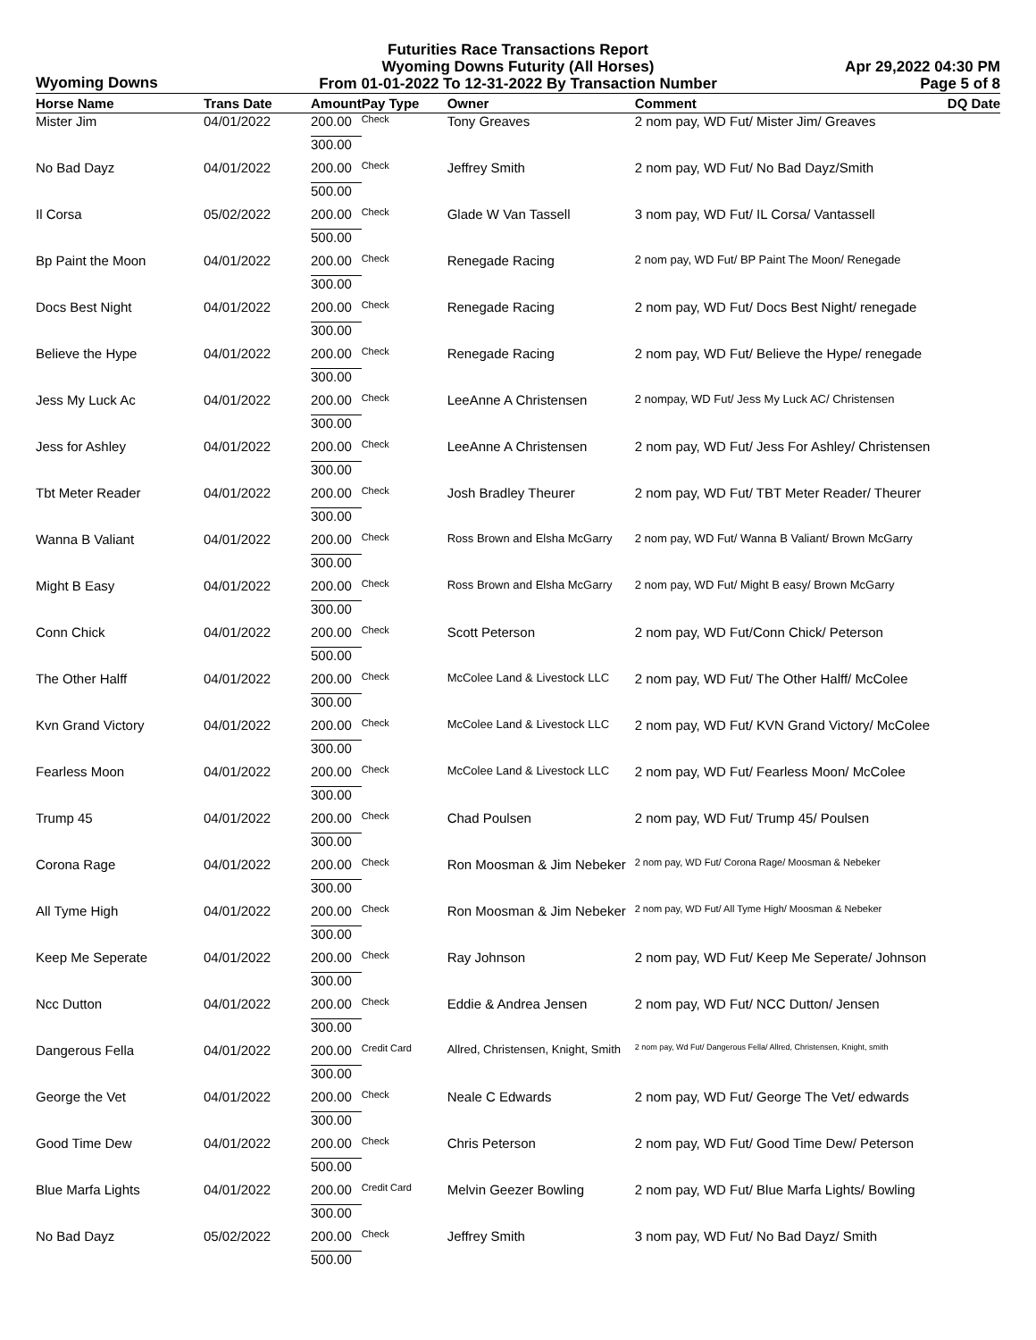Wyoming Downs
Futurities Race Transactions Report
Wyoming Downs Futurity (All Horses)
From 01-01-2022 To 12-31-2022 By Transaction Number
Apr 29,2022 04:30 PM
Page 5 of 8
| Horse Name | Trans Date | Amount | Pay Type | Owner | Comment | DQ Date |
| --- | --- | --- | --- | --- | --- | --- |
| Mister Jim | 04/01/2022 | 200.00 | Check | Tony Greaves | 2 nom pay, WD Fut/ Mister Jim/ Greaves | |
| | | 300.00 | | | | |
| No Bad Dayz | 04/01/2022 | 200.00 | Check | Jeffrey Smith | 2 nom pay, WD Fut/ No Bad Dayz/Smith | |
| | | 500.00 | | | | |
| Il Corsa | 05/02/2022 | 200.00 | Check | Glade W Van Tassell | 3 nom pay, WD Fut/ IL Corsa/ Vantassell | |
| | | 500.00 | | | | |
| Bp Paint the Moon | 04/01/2022 | 200.00 | Check | Renegade Racing | 2 nom pay, WD Fut/ BP Paint The Moon/ Renegade | |
| | | 300.00 | | | | |
| Docs Best Night | 04/01/2022 | 200.00 | Check | Renegade Racing | 2 nom pay, WD Fut/ Docs Best Night/ renegade | |
| | | 300.00 | | | | |
| Believe the Hype | 04/01/2022 | 200.00 | Check | Renegade Racing | 2 nom pay, WD Fut/ Believe the Hype/ renegade | |
| | | 300.00 | | | | |
| Jess My Luck Ac | 04/01/2022 | 200.00 | Check | LeeAnne A Christensen | 2 nompay, WD Fut/ Jess My Luck AC/ Christensen | |
| | | 300.00 | | | | |
| Jess for Ashley | 04/01/2022 | 200.00 | Check | LeeAnne A Christensen | 2 nom pay, WD Fut/ Jess For Ashley/ Christensen | |
| | | 300.00 | | | | |
| Tbt Meter Reader | 04/01/2022 | 200.00 | Check | Josh Bradley Theurer | 2 nom pay, WD Fut/ TBT Meter Reader/ Theurer | |
| | | 300.00 | | | | |
| Wanna B Valiant | 04/01/2022 | 200.00 | Check | Ross Brown and Elsha McGarry | 2 nom pay, WD Fut/ Wanna B Valiant/ Brown McGarry | |
| | | 300.00 | | | | |
| Might B Easy | 04/01/2022 | 200.00 | Check | Ross Brown and Elsha McGarry | 2 nom pay, WD Fut/ Might B easy/ Brown McGarry | |
| | | 300.00 | | | | |
| Conn Chick | 04/01/2022 | 200.00 | Check | Scott Peterson | 2 nom pay, WD Fut/Conn Chick/ Peterson | |
| | | 500.00 | | | | |
| The Other Halff | 04/01/2022 | 200.00 | Check | McColee Land & Livestock LLC | 2 nom pay, WD Fut/ The Other Halff/ McColee | |
| | | 300.00 | | | | |
| Kvn Grand Victory | 04/01/2022 | 200.00 | Check | McColee Land & Livestock LLC | 2 nom pay, WD Fut/ KVN Grand Victory/ McColee | |
| | | 300.00 | | | | |
| Fearless Moon | 04/01/2022 | 200.00 | Check | McColee Land & Livestock LLC | 2 nom pay, WD Fut/ Fearless Moon/ McColee | |
| | | 300.00 | | | | |
| Trump 45 | 04/01/2022 | 200.00 | Check | Chad Poulsen | 2 nom pay, WD Fut/ Trump 45/ Poulsen | |
| | | 300.00 | | | | |
| Corona Rage | 04/01/2022 | 200.00 | Check | Ron Moosman & Jim Nebeker | 2 nom pay, WD Fut/ Corona Rage/ Moosman & Nebeker | |
| | | 300.00 | | | | |
| All Tyme High | 04/01/2022 | 200.00 | Check | Ron Moosman & Jim Nebeker | 2 nom pay, WD Fut/ All Tyme High/ Moosman & Nebeker | |
| | | 300.00 | | | | |
| Keep Me Seperate | 04/01/2022 | 200.00 | Check | Ray Johnson | 2 nom pay, WD Fut/ Keep Me Seperate/ Johnson | |
| | | 300.00 | | | | |
| Ncc Dutton | 04/01/2022 | 200.00 | Check | Eddie & Andrea Jensen | 2 nom pay, WD Fut/ NCC Dutton/ Jensen | |
| | | 300.00 | | | | |
| Dangerous Fella | 04/01/2022 | 200.00 | Credit Card | Allred, Christensen, Knight, Smith | 2 nom pay, Wd Fut/ Dangerous Fella/ Allred, Christensen, Knight, smith | |
| | | 300.00 | | | | |
| George the Vet | 04/01/2022 | 200.00 | Check | Neale C Edwards | 2 nom pay, WD Fut/ George The Vet/ edwards | |
| | | 300.00 | | | | |
| Good Time Dew | 04/01/2022 | 200.00 | Check | Chris Peterson | 2 nom pay, WD Fut/ Good Time Dew/ Peterson | |
| | | 500.00 | | | | |
| Blue Marfa Lights | 04/01/2022 | 200.00 | Credit Card | Melvin Geezer Bowling | 2 nom pay, WD Fut/ Blue Marfa Lights/ Bowling | |
| | | 300.00 | | | | |
| No Bad Dayz | 05/02/2022 | 200.00 | Check | Jeffrey Smith | 3 nom pay, WD Fut/ No Bad Dayz/ Smith | |
| | | 500.00 | | | | |